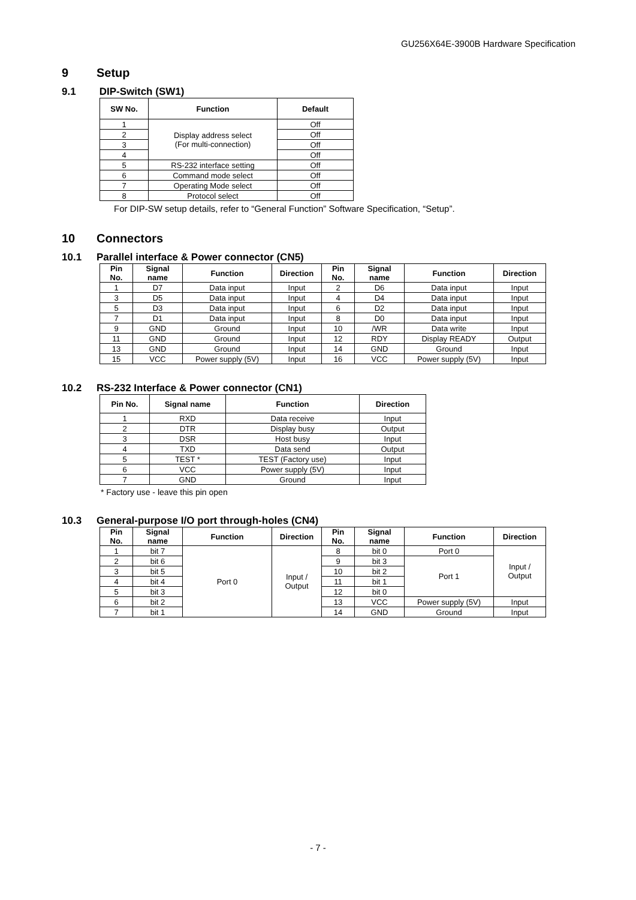GU256X64E-3900B Hardware Specification
9 Setup
9.1 DIP-Switch (SW1)
| SW No. | Function | Default |
| --- | --- | --- |
| 1 | Display address select (For multi-connection) | Off |
| 2 | | Off |
| 3 | | Off |
| 4 | | Off |
| 5 | RS-232 interface setting | Off |
| 6 | Command mode select | Off |
| 7 | Operating Mode select | Off |
| 8 | Protocol select | Off |
For DIP-SW setup details, refer to “General Function” Software Specification, “Setup”.
10 Connectors
10.1 Parallel interface & Power connector (CN5)
| Pin No. | Signal name | Function | Direction | Pin No. | Signal name | Function | Direction |
| --- | --- | --- | --- | --- | --- | --- | --- |
| 1 | D7 | Data input | Input | 2 | D6 | Data input | Input |
| 3 | D5 | Data input | Input | 4 | D4 | Data input | Input |
| 5 | D3 | Data input | Input | 6 | D2 | Data input | Input |
| 7 | D1 | Data input | Input | 8 | D0 | Data input | Input |
| 9 | GND | Ground | Input | 10 | /WR | Data write | Input |
| 11 | GND | Ground | Input | 12 | RDY | Display READY | Output |
| 13 | GND | Ground | Input | 14 | GND | Ground | Input |
| 15 | VCC | Power supply (5V) | Input | 16 | VCC | Power supply (5V) | Input |
10.2 RS-232 Interface & Power connector (CN1)
| Pin No. | Signal name | Function | Direction |
| --- | --- | --- | --- |
| 1 | RXD | Data receive | Input |
| 2 | DTR | Display busy | Output |
| 3 | DSR | Host busy | Input |
| 4 | TXD | Data send | Output |
| 5 | TEST * | TEST (Factory use) | Input |
| 6 | VCC | Power supply (5V) | Input |
| 7 | GND | Ground | Input |
* Factory use - leave this pin open
10.3 General-purpose I/O port through-holes (CN4)
| Pin No. | Signal name | Function | Direction | Pin No. | Signal name | Function | Direction |
| --- | --- | --- | --- | --- | --- | --- | --- |
| 1 | bit 7 | Port 0 | Input / Output | 8 | bit 0 | Port 0 | Input / Output |
| 2 | bit 6 | | | 9 | bit 3 | Port 1 | |
| 3 | bit 5 | | | 10 | bit 2 | | |
| 4 | bit 4 | | | 11 | bit 1 | | |
| 5 | bit 3 | | | 12 | bit 0 | | |
| 6 | bit 2 | | | 13 | VCC | Power supply (5V) | Input |
| 7 | bit 1 | | | 14 | GND | Ground | Input |
- 7 -